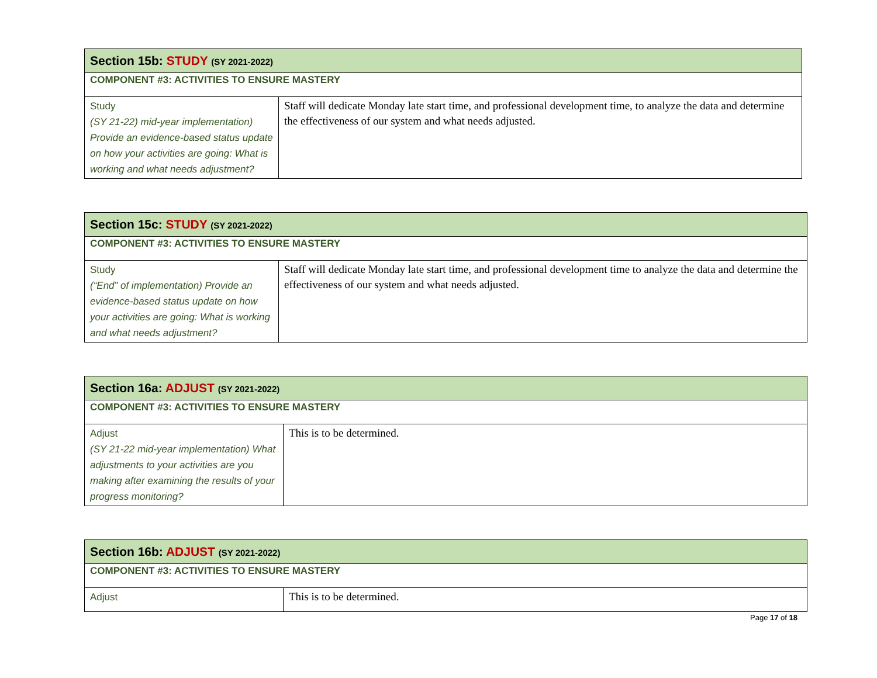| Section 15b: STUDY (SY 2021-2022) | |
| COMPONENT #3: ACTIVITIES TO ENSURE MASTERY | |
| Study (SY 21-22) mid-year implementation) Provide an evidence-based status update on how your activities are going: What is working and what needs adjustment? | Staff will dedicate Monday late start time, and professional development time, to analyze the data and determine the effectiveness of our system and what needs adjusted. |
| Section 15c: STUDY (SY 2021-2022) | |
| COMPONENT #3: ACTIVITIES TO ENSURE MASTERY | |
| Study (“End” of implementation) Provide an evidence-based status update on how your activities are going: What is working and what needs adjustment? | Staff will dedicate Monday late start time, and professional development time to analyze the data and determine the effectiveness of our system and what needs adjusted. |
| Section 16a: ADJUST (SY 2021-2022) | |
| COMPONENT #3: ACTIVITIES TO ENSURE MASTERY | |
| Adjust (SY 21-22 mid-year implementation) What adjustments to your activities are you making after examining the results of your progress monitoring? | This is to be determined. |
| Section 16b: ADJUST (SY 2021-2022) | |
| COMPONENT #3: ACTIVITIES TO ENSURE MASTERY | |
| Adjust | This is to be determined. |
Page 17 of 18